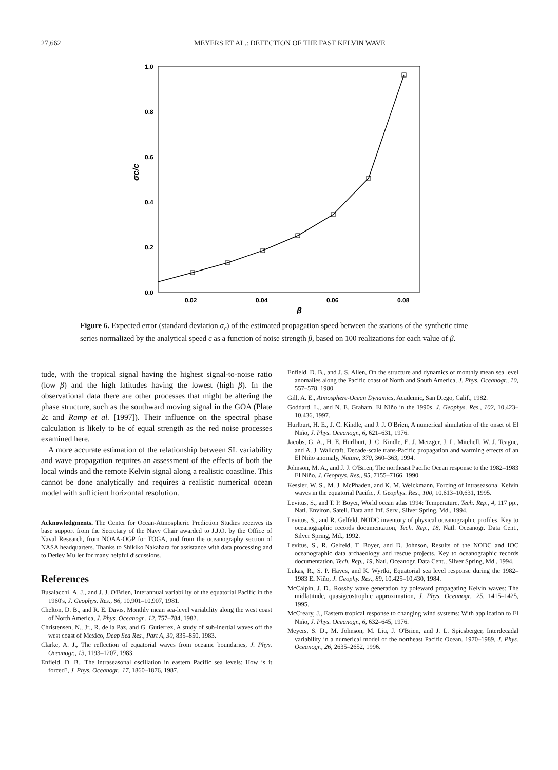27,662 MEYERS ET AL.: DETECTION OF THE FAST KELVIN WAVE
1.0
0.8
0.6
0.4
0.2
0.0
0.02
0.04
0.06
0.08
β
σc/c
Figure 6. Expected error (standard deviation σ<sub>c</sub>) of the estimated propagation speed between the stations of the synthetic time series normalized by the analytical speed c as a function of noise strength β, based on 100 realizations for each value of β.
tude, with the tropical signal having the highest signal-to-noise ratio (low β) and the high latitudes having the lowest (high β). In the observational data there are other processes that might be altering the phase structure, such as the southward moving signal in the GOA (Plate 2c and Ramp et al. [1997]). Their influence on the spectral phase calculation is likely to be of equal strength as the red noise processes examined here.
A more accurate estimation of the relationship between SL variability and wave propagation requires an assessment of the effects of both the local winds and the remote Kelvin signal along a realistic coastline. This cannot be done analytically and requires a realistic numerical ocean model with sufficient horizontal resolution.
Acknowledgments. The Center for Ocean-Atmospheric Prediction Studies receives its base support from the Secretary of the Navy Chair awarded to J.J.O. by the Office of Naval Research, from NOAA-OGP for TOGA, and from the oceanography section of NASA headquarters. Thanks to Shikiko Nakahara for assistance with data processing and to Detlev Muller for many helpful discussions.
References
Busalacchi, A. J., and J. J. O'Brien, Interannual variability of the equatorial Pacific in the 1960's, J. Geophys. Res., 86, 10,901–10,907, 1981.
Chelton, D. B., and R. E. Davis, Monthly mean sea-level variability along the west coast of North America, J. Phys. Oceanogr., 12, 757–784, 1982.
Christensen, N., Jr., R. de la Paz, and G. Gutierrez, A study of sub-inertial waves off the west coast of Mexico, Deep Sea Res., Part A, 30, 835–850, 1983.
Clarke, A. J., The reflection of equatorial waves from oceanic boundaries, J. Phys. Oceanogr., 13, 1193–1207, 1983.
Enfield, D. B., The intraseasonal oscillation in eastern Pacific sea levels: How is it forced?, J. Phys. Oceanogr., 17, 1860–1876, 1987.
Enfield, D. B., and J. S. Allen, On the structure and dynamics of monthly mean sea level anomalies along the Pacific coast of North and South America, J. Phys. Oceanogr., 10, 557–578, 1980.
Gill, A. E., Atmosphere-Ocean Dynamics, Academic, San Diego, Calif., 1982.
Goddard, L., and N. E. Graham, El Niño in the 1990s, J. Geophys. Res., 102, 10,423–10,436, 1997.
Hurlburt, H. E., J. C. Kindle, and J. J. O'Brien, A numerical simulation of the onset of El Niño, J. Phys. Oceanogr., 6, 621–631, 1976.
Jacobs, G. A., H. E. Hurlburt, J. C. Kindle, E. J. Metzger, J. L. Mitchell, W. J. Teague, and A. J. Wallcraft, Decade-scale trans-Pacific propagation and warming effects of an El Niño anomaly, Nature, 370, 360–363, 1994.
Johnson, M. A., and J. J. O'Brien, The northeast Pacific Ocean response to the 1982–1983 El Niño, J. Geophys. Res., 95, 7155–7166, 1990.
Kessler, W. S., M. J. McPhaden, and K. M. Weickmann, Forcing of intraseasonal Kelvin waves in the equatorial Pacific, J. Geophys. Res., 100, 10,613–10,631, 1995.
Levitus, S., and T. P. Boyer, World ocean atlas 1994: Temperature, Tech. Rep., 4, 117 pp., Natl. Environ. Satell. Data and Inf. Serv., Silver Spring, Md., 1994.
Levitus, S., and R. Gelfeld, NODC inventory of physical oceanographic profiles. Key to oceanographic records documentation, Tech. Rep., 18, Natl. Oceanogr. Data Cent., Silver Spring, Md., 1992.
Levitus, S., R. Gelfeld, T. Boyer, and D. Johnson, Results of the NODC and IOC oceanographic data archaeology and rescue projects. Key to oceanographic records documentation, Tech. Rep., 19, Natl. Oceanogr. Data Cent., Silver Spring, Md., 1994.
Lukas, R., S. P. Hayes, and K. Wyrtki, Equatorial sea level response during the 1982–1983 El Niño, J. Geophy. Res., 89, 10,425–10,430, 1984.
McCalpin, J. D., Rossby wave generation by poleward propagating Kelvin waves: The midlatitude, quasigeostrophic approximation, J. Phys. Oceanogr., 25, 1415–1425, 1995.
McCreary, J., Eastern tropical response to changing wind systems: With application to El Niño, J. Phys. Oceanogr., 6, 632–645, 1976.
Meyers, S. D., M. Johnson, M. Liu, J. O'Brien, and J. L. Spiesberger, Interdecadal variability in a numerical model of the northeast Pacific Ocean. 1970–1989, J. Phys. Oceanogr., 26, 2635–2652, 1996.